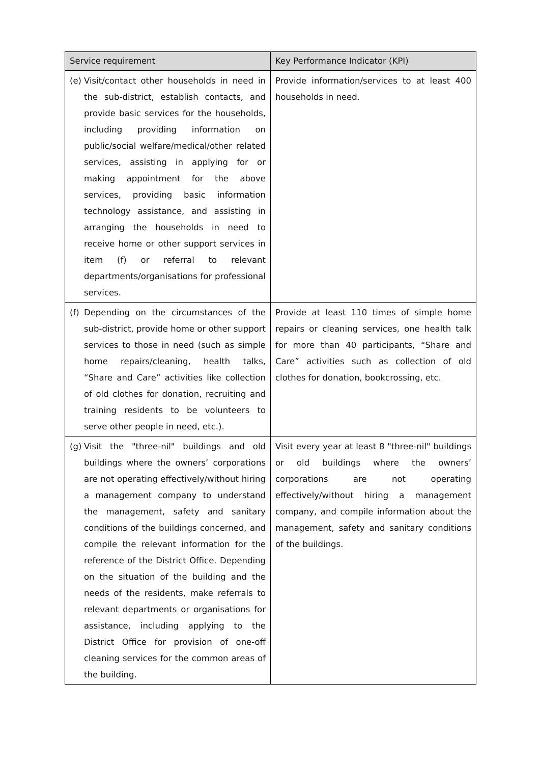| Service requirement | Key Performance Indicator (KPI) |
| --- | --- |
| (e) Visit/contact other households in need in the sub-district, establish contacts, and provide basic services for the households, including providing information on public/social welfare/medical/other related services, assisting in applying for or making appointment for the above services, providing basic information technology assistance, and assisting in arranging the households in need to receive home or other support services in item (f) or referral to relevant departments/organisations for professional services. | Provide information/services to at least 400 households in need. |
| (f) Depending on the circumstances of the sub-district, provide home or other support services to those in need (such as simple home repairs/cleaning, health talks, “Share and Care” activities like collection of old clothes for donation, recruiting and training residents to be volunteers to serve other people in need, etc.). | Provide at least 110 times of simple home repairs or cleaning services, one health talk for more than 40 participants, “Share and Care” activities such as collection of old clothes for donation, bookcrossing, etc. |
| (g) Visit the "three-nil" buildings and old buildings where the owners’ corporations are not operating effectively/without hiring a management company to understand the management, safety and sanitary conditions of the buildings concerned, and compile the relevant information for the reference of the District Office. Depending on the situation of the building and the needs of the residents, make referrals to relevant departments or organisations for assistance, including applying to the District Office for provision of one-off cleaning services for the common areas of the building. | Visit every year at least 8 "three-nil" buildings or old buildings where the owners’ corporations are not operating effectively/without hiring a management company, and compile information about the management, safety and sanitary conditions of the buildings. |